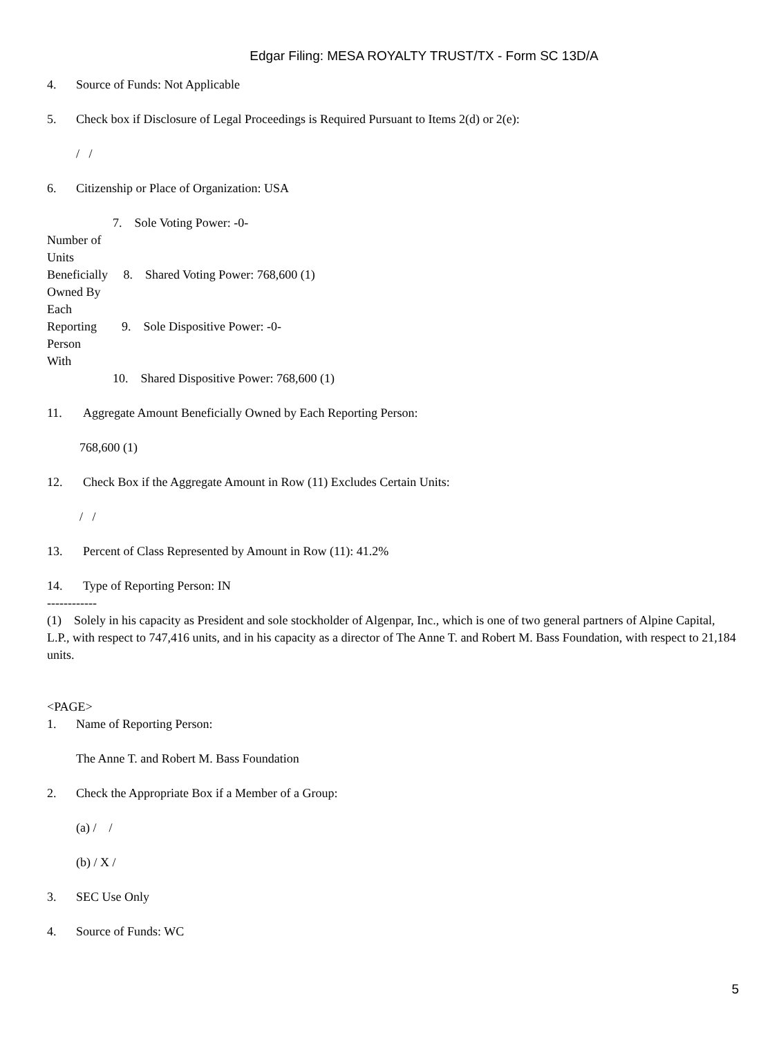Edgar Filing: MESA ROYALTY TRUST/TX - Form SC 13D/A
4. Source of Funds: Not Applicable
5. Check box if Disclosure of Legal Proceedings is Required Pursuant to Items 2(d) or 2(e):
/ /
6. Citizenship or Place of Organization: USA
7. Sole Voting Power: -0-
Number of
Units
Beneficially 8. Shared Voting Power: 768,600 (1)
Owned By
Each
Reporting 9. Sole Dispositive Power: -0-
Person
With
10. Shared Dispositive Power: 768,600 (1)
11. Aggregate Amount Beneficially Owned by Each Reporting Person:
768,600 (1)
12. Check Box if the Aggregate Amount in Row (11) Excludes Certain Units:
/ /
13. Percent of Class Represented by Amount in Row (11): 41.2%
14. Type of Reporting Person: IN
------------
(1) Solely in his capacity as President and sole stockholder of Algenpar, Inc., which is one of two general partners of Alpine Capital, L.P., with respect to 747,416 units, and in his capacity as a director of The Anne T. and Robert M. Bass Foundation, with respect to 21,184 units.
<PAGE>
1. Name of Reporting Person:
The Anne T. and Robert M. Bass Foundation
2. Check the Appropriate Box if a Member of a Group:
(a) / /
(b) / X /
3. SEC Use Only
4. Source of Funds: WC
5